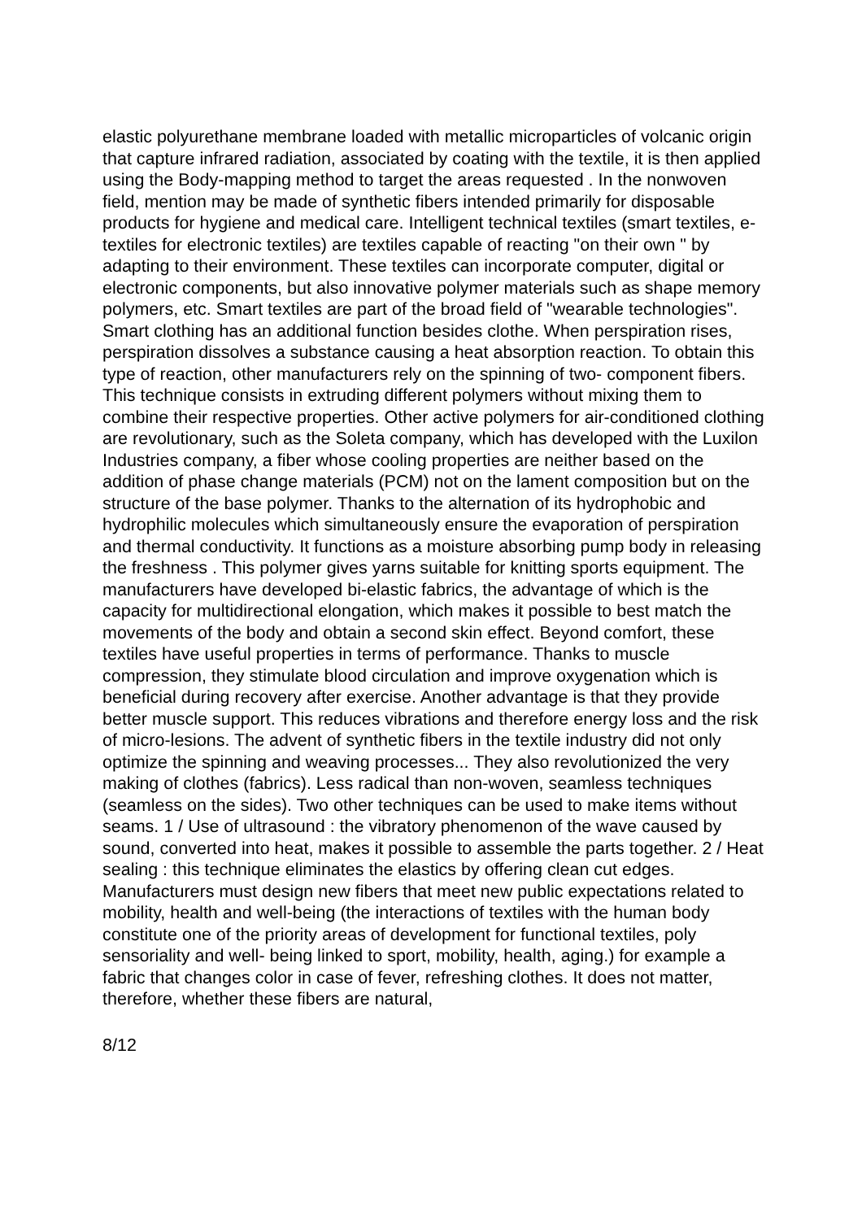elastic polyurethane membrane loaded with metallic microparticles of volcanic origin that capture infrared radiation, associated by coating with the textile, it is then applied using the Body-mapping method to target the areas requested . In the nonwoven field, mention may be made of synthetic fibers intended primarily for disposable products for hygiene and medical care. Intelligent technical textiles (smart textiles, e-textiles for electronic textiles) are textiles capable of reacting "on their own " by adapting to their environment. These textiles can incorporate computer, digital or electronic components, but also innovative polymer materials such as shape memory polymers, etc. Smart textiles are part of the broad field of "wearable technologies". Smart clothing has an additional function besides clothe. When perspiration rises, perspiration dissolves a substance causing a heat absorption reaction. To obtain this type of reaction, other manufacturers rely on the spinning of two- component fibers. This technique consists in extruding different polymers without mixing them to combine their respective properties. Other active polymers for air-conditioned clothing are revolutionary, such as the Soleta company, which has developed with the Luxilon Industries company, a fiber whose cooling properties are neither based on the addition of phase change materials (PCM) not on the lament composition but on the structure of the base polymer. Thanks to the alternation of its hydrophobic and hydrophilic molecules which simultaneously ensure the evaporation of perspiration and thermal conductivity. It functions as a moisture absorbing pump body in releasing the freshness . This polymer gives yarns suitable for knitting sports equipment. The manufacturers have developed bi-elastic fabrics, the advantage of which is the capacity for multidirectional elongation, which makes it possible to best match the movements of the body and obtain a second skin effect. Beyond comfort, these textiles have useful properties in terms of performance. Thanks to muscle compression, they stimulate blood circulation and improve oxygenation which is beneficial during recovery after exercise. Another advantage is that they provide better muscle support. This reduces vibrations and therefore energy loss and the risk of micro-lesions. The advent of synthetic fibers in the textile industry did not only optimize the spinning and weaving processes... They also revolutionized the very making of clothes (fabrics). Less radical than non-woven, seamless techniques (seamless on the sides). Two other techniques can be used to make items without seams. 1 / Use of ultrasound : the vibratory phenomenon of the wave caused by sound, converted into heat, makes it possible to assemble the parts together. 2 / Heat sealing : this technique eliminates the elastics by offering clean cut edges. Manufacturers must design new fibers that meet new public expectations related to mobility, health and well-being (the interactions of textiles with the human body constitute one of the priority areas of development for functional textiles, poly sensoriality and well- being linked to sport, mobility, health, aging.) for example a fabric that changes color in case of fever, refreshing clothes. It does not matter, therefore, whether these fibers are natural,
8/12